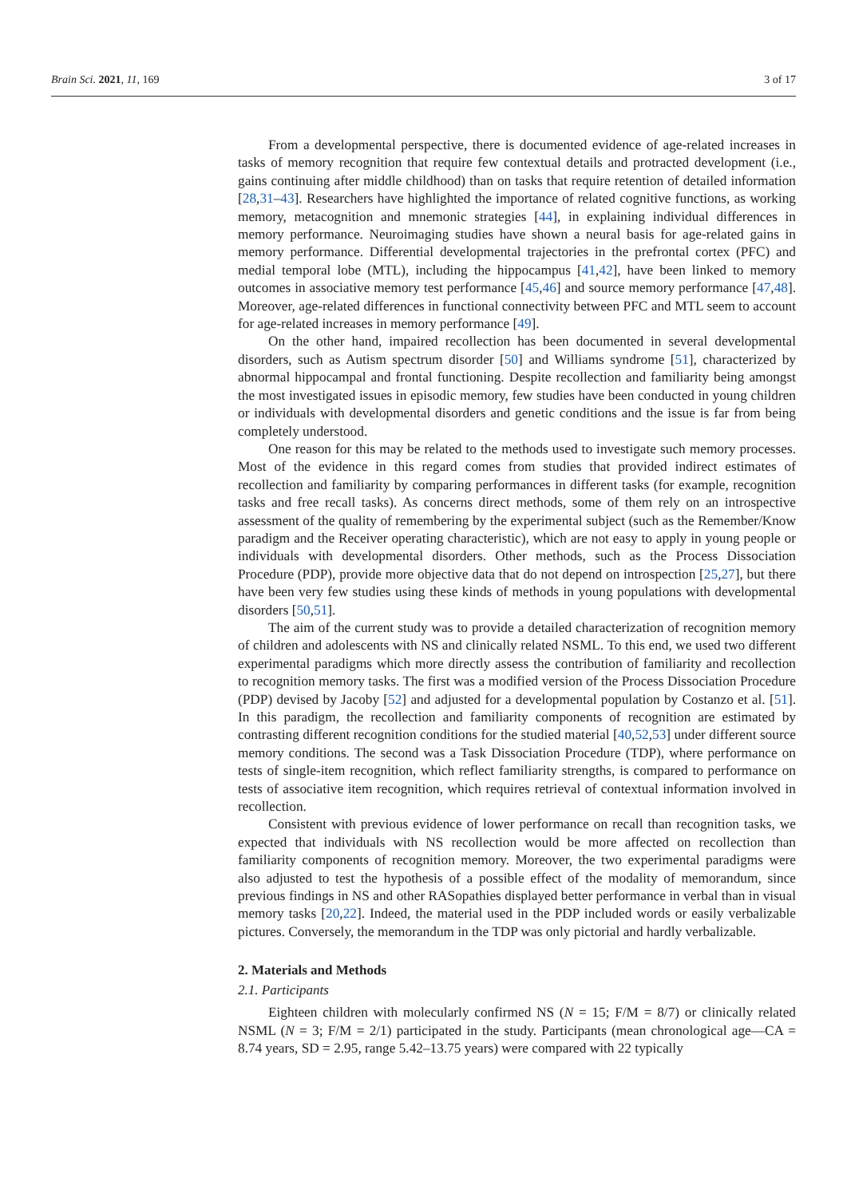Brain Sci. 2021, 11, 169 3 of 17
From a developmental perspective, there is documented evidence of age-related increases in tasks of memory recognition that require few contextual details and protracted development (i.e., gains continuing after middle childhood) than on tasks that require retention of detailed information [28,31–43]. Researchers have highlighted the importance of related cognitive functions, as working memory, metacognition and mnemonic strategies [44], in explaining individual differences in memory performance. Neuroimaging studies have shown a neural basis for age-related gains in memory performance. Differential developmental trajectories in the prefrontal cortex (PFC) and medial temporal lobe (MTL), including the hippocampus [41,42], have been linked to memory outcomes in associative memory test performance [45,46] and source memory performance [47,48]. Moreover, age-related differences in functional connectivity between PFC and MTL seem to account for age-related increases in memory performance [49].
On the other hand, impaired recollection has been documented in several developmental disorders, such as Autism spectrum disorder [50] and Williams syndrome [51], characterized by abnormal hippocampal and frontal functioning. Despite recollection and familiarity being amongst the most investigated issues in episodic memory, few studies have been conducted in young children or individuals with developmental disorders and genetic conditions and the issue is far from being completely understood.
One reason for this may be related to the methods used to investigate such memory processes. Most of the evidence in this regard comes from studies that provided indirect estimates of recollection and familiarity by comparing performances in different tasks (for example, recognition tasks and free recall tasks). As concerns direct methods, some of them rely on an introspective assessment of the quality of remembering by the experimental subject (such as the Remember/Know paradigm and the Receiver operating characteristic), which are not easy to apply in young people or individuals with developmental disorders. Other methods, such as the Process Dissociation Procedure (PDP), provide more objective data that do not depend on introspection [25,27], but there have been very few studies using these kinds of methods in young populations with developmental disorders [50,51].
The aim of the current study was to provide a detailed characterization of recognition memory of children and adolescents with NS and clinically related NSML. To this end, we used two different experimental paradigms which more directly assess the contribution of familiarity and recollection to recognition memory tasks. The first was a modified version of the Process Dissociation Procedure (PDP) devised by Jacoby [52] and adjusted for a developmental population by Costanzo et al. [51]. In this paradigm, the recollection and familiarity components of recognition are estimated by contrasting different recognition conditions for the studied material [40,52,53] under different source memory conditions. The second was a Task Dissociation Procedure (TDP), where performance on tests of single-item recognition, which reflect familiarity strengths, is compared to performance on tests of associative item recognition, which requires retrieval of contextual information involved in recollection.
Consistent with previous evidence of lower performance on recall than recognition tasks, we expected that individuals with NS recollection would be more affected on recollection than familiarity components of recognition memory. Moreover, the two experimental paradigms were also adjusted to test the hypothesis of a possible effect of the modality of memorandum, since previous findings in NS and other RASopathies displayed better performance in verbal than in visual memory tasks [20,22]. Indeed, the material used in the PDP included words or easily verbalizable pictures. Conversely, the memorandum in the TDP was only pictorial and hardly verbalizable.
2. Materials and Methods
2.1. Participants
Eighteen children with molecularly confirmed NS (N = 15; F/M = 8/7) or clinically related NSML (N = 3; F/M = 2/1) participated in the study. Participants (mean chronological age—CA = 8.74 years, SD = 2.95, range 5.42–13.75 years) were compared with 22 typically